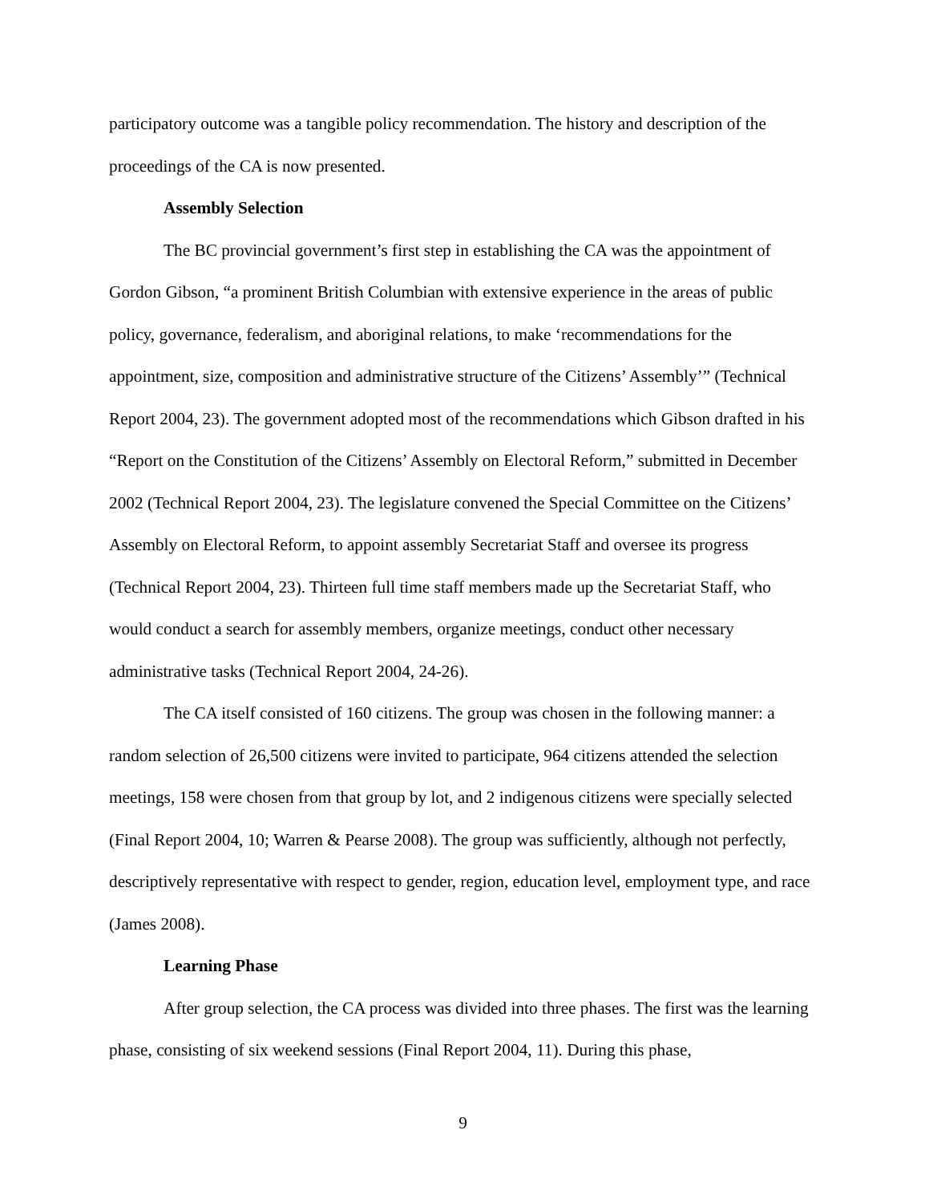participatory outcome was a tangible policy recommendation. The history and description of the proceedings of the CA is now presented.
Assembly Selection
The BC provincial government’s first step in establishing the CA was the appointment of Gordon Gibson, “a prominent British Columbian with extensive experience in the areas of public policy, governance, federalism, and aboriginal relations, to make ‘recommendations for the appointment, size, composition and administrative structure of the Citizens’ Assembly’” (Technical Report 2004, 23). The government adopted most of the recommendations which Gibson drafted in his “Report on the Constitution of the Citizens’ Assembly on Electoral Reform,” submitted in December 2002 (Technical Report 2004, 23). The legislature convened the Special Committee on the Citizens’ Assembly on Electoral Reform, to appoint assembly Secretariat Staff and oversee its progress (Technical Report 2004, 23). Thirteen full time staff members made up the Secretariat Staff, who would conduct a search for assembly members, organize meetings, conduct other necessary administrative tasks (Technical Report 2004, 24-26).
The CA itself consisted of 160 citizens. The group was chosen in the following manner: a random selection of 26,500 citizens were invited to participate, 964 citizens attended the selection meetings, 158 were chosen from that group by lot, and 2 indigenous citizens were specially selected (Final Report 2004, 10; Warren & Pearse 2008). The group was sufficiently, although not perfectly, descriptively representative with respect to gender, region, education level, employment type, and race (James 2008).
Learning Phase
After group selection, the CA process was divided into three phases. The first was the learning phase, consisting of six weekend sessions (Final Report 2004, 11). During this phase,
9